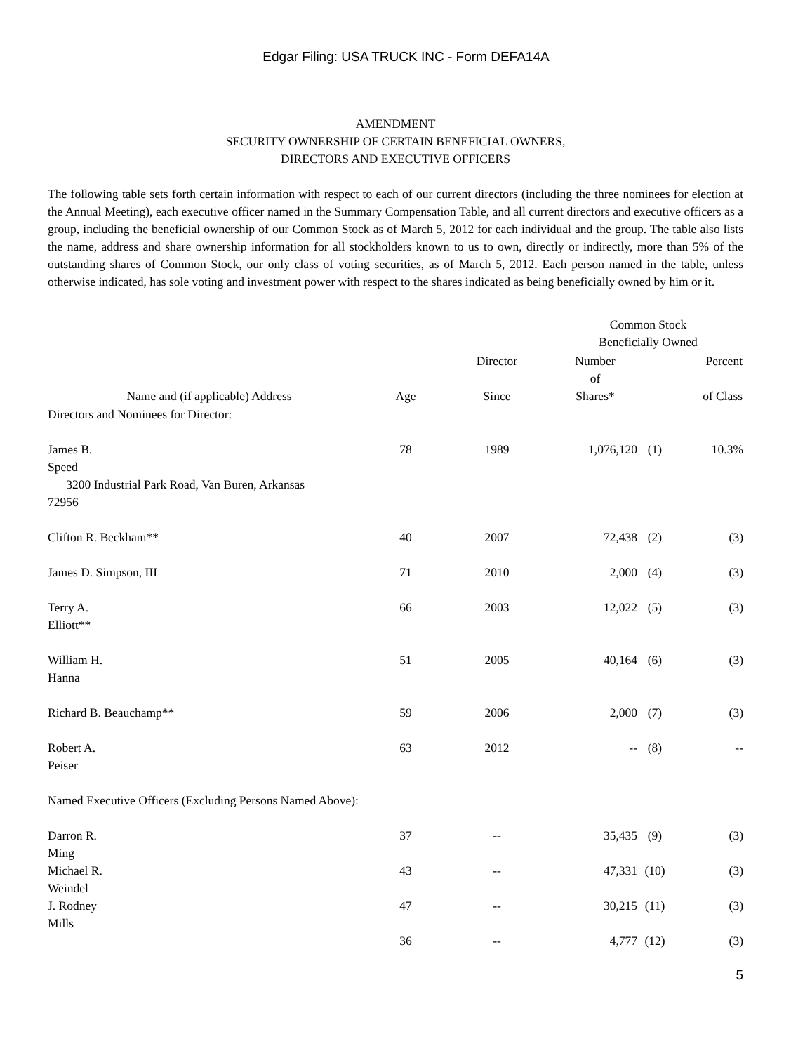Edgar Filing: USA TRUCK INC - Form DEFA14A
AMENDMENT
SECURITY OWNERSHIP OF CERTAIN BENEFICIAL OWNERS,
DIRECTORS AND EXECUTIVE OFFICERS
The following table sets forth certain information with respect to each of our current directors (including the three nominees for election at the Annual Meeting), each executive officer named in the Summary Compensation Table, and all current directors and executive officers as a group, including the beneficial ownership of our Common Stock as of March 5, 2012 for each individual and the group. The table also lists the name, address and share ownership information for all stockholders known to us to own, directly or indirectly, more than 5% of the outstanding shares of Common Stock, our only class of voting securities, as of March 5, 2012. Each person named in the table, unless otherwise indicated, has sole voting and investment power with respect to the shares indicated as being beneficially owned by him or it.
| | | | Common Stock Beneficially Owned | | |
| --- | --- | --- | --- | --- | --- |
| Name and (if applicable) Address | Age | Director Since | Number of Shares* | | Percent of Class |
| Directors and Nominees for Director: | | | | | |
| James B. Speed 3200 Industrial Park Road, Van Buren, Arkansas 72956 | 78 | 1989 | 1,076,120 | (1) | 10.3% |
| Clifton R. Beckham** | 40 | 2007 | 72,438 | (2) | (3) |
| James D. Simpson, III | 71 | 2010 | 2,000 | (4) | (3) |
| Terry A. Elliott** | 66 | 2003 | 12,022 | (5) | (3) |
| William H. Hanna | 51 | 2005 | 40,164 | (6) | (3) |
| Richard B. Beauchamp** | 59 | 2006 | 2,000 | (7) | (3) |
| Robert A. Peiser | 63 | 2012 | -- | (8) | -- |
| Named Executive Officers (Excluding Persons Named Above): | | | | | |
| Darron R. Ming | 37 | -- | 35,435 | (9) | (3) |
| Michael R. Weindel | 43 | -- | 47,331 | (10) | (3) |
| J. Rodney Mills | 47 | -- | 30,215 | (11) | (3) |
| | 36 | -- | 4,777 | (12) | (3) |
5